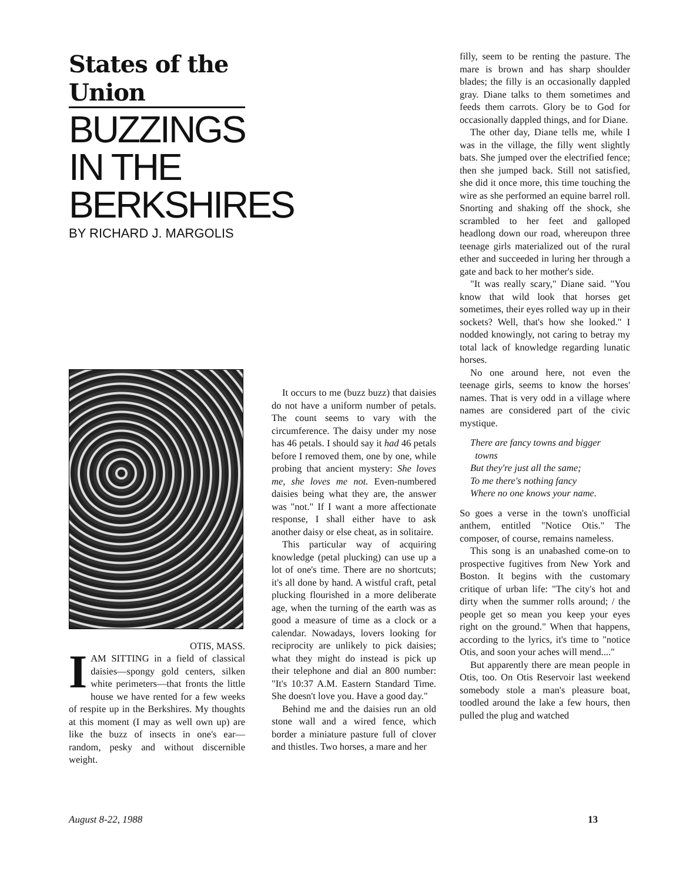States of the Union
BUZZINGS
IN THE
BERKSHIRES
BY RICHARD J. MARGOLIS
OTIS, MASS.
IAM SITTING in a field of classical daisies—spongy gold centers, silken white perimeters—that fronts the little house we have rented for a few weeks of respite up in the Berkshires. My thoughts at this moment (I may as well own up) are like the buzz of insects in one's ear—random, pesky and without discernible weight.
It occurs to me (buzz buzz) that daisies do not have a uniform number of petals. The count seems to vary with the circumference. The daisy under my nose has 46 petals. I should say it had 46 petals before I removed them, one by one, while probing that ancient mystery: She loves me, she loves me not. Even-numbered daisies being what they are, the answer was "not." If I want a more affectionate response, I shall either have to ask another daisy or else cheat, as in solitaire.
This particular way of acquiring knowledge (petal plucking) can use up a lot of one's time. There are no shortcuts; it's all done by hand. A wistful craft, petal plucking flourished in a more deliberate age, when the turning of the earth was as good a measure of time as a clock or a calendar. Nowadays, lovers looking for reciprocity are unlikely to pick daisies; what they might do instead is pick up their telephone and dial an 800 number: "It's 10:37 A.M. Eastern Standard Time. She doesn't love you. Have a good day."
Behind me and the daisies run an old stone wall and a wired fence, which border a miniature pasture full of clover and thistles. Two horses, a mare and her
filly, seem to be renting the pasture. The mare is brown and has sharp shoulder blades; the filly is an occasionally dappled gray. Diane talks to them sometimes and feeds them carrots. Glory be to God for occasionally dappled things, and for Diane.
The other day, Diane tells me, while I was in the village, the filly went slightly bats. She jumped over the electrified fence; then she jumped back. Still not satisfied, she did it once more, this time touching the wire as she performed an equine barrel roll. Snorting and shaking off the shock, she scrambled to her feet and galloped headlong down our road, whereupon three teenage girls materialized out of the rural ether and succeeded in luring her through a gate and back to her mother's side.
"It was really scary," Diane said. "You know that wild look that horses get sometimes, their eyes rolled way up in their sockets? Well, that's how she looked." I nodded knowingly, not caring to betray my total lack of knowledge regarding lunatic horses.
No one around here, not even the teenage girls, seems to know the horses' names. That is very odd in a village where names are considered part of the civic mystique.
There are fancy towns and bigger
towns
But they're just all the same;
To me there's nothing fancy
Where no one knows your name.
So goes a verse in the town's unofficial anthem, entitled "Notice Otis." The composer, of course, remains nameless.
This song is an unabashed come-on to prospective fugitives from New York and Boston. It begins with the customary critique of urban life: "The city's hot and dirty when the summer rolls around; / the people get so mean you keep your eyes right on the ground." When that happens, according to the lyrics, it's time to "notice Otis, and soon your aches will mend...."
But apparently there are mean people in Otis, too. On Otis Reservoir last weekend somebody stole a man's pleasure boat, toodled around the lake a few hours, then pulled the plug and watched
August 8-22, 1988 13